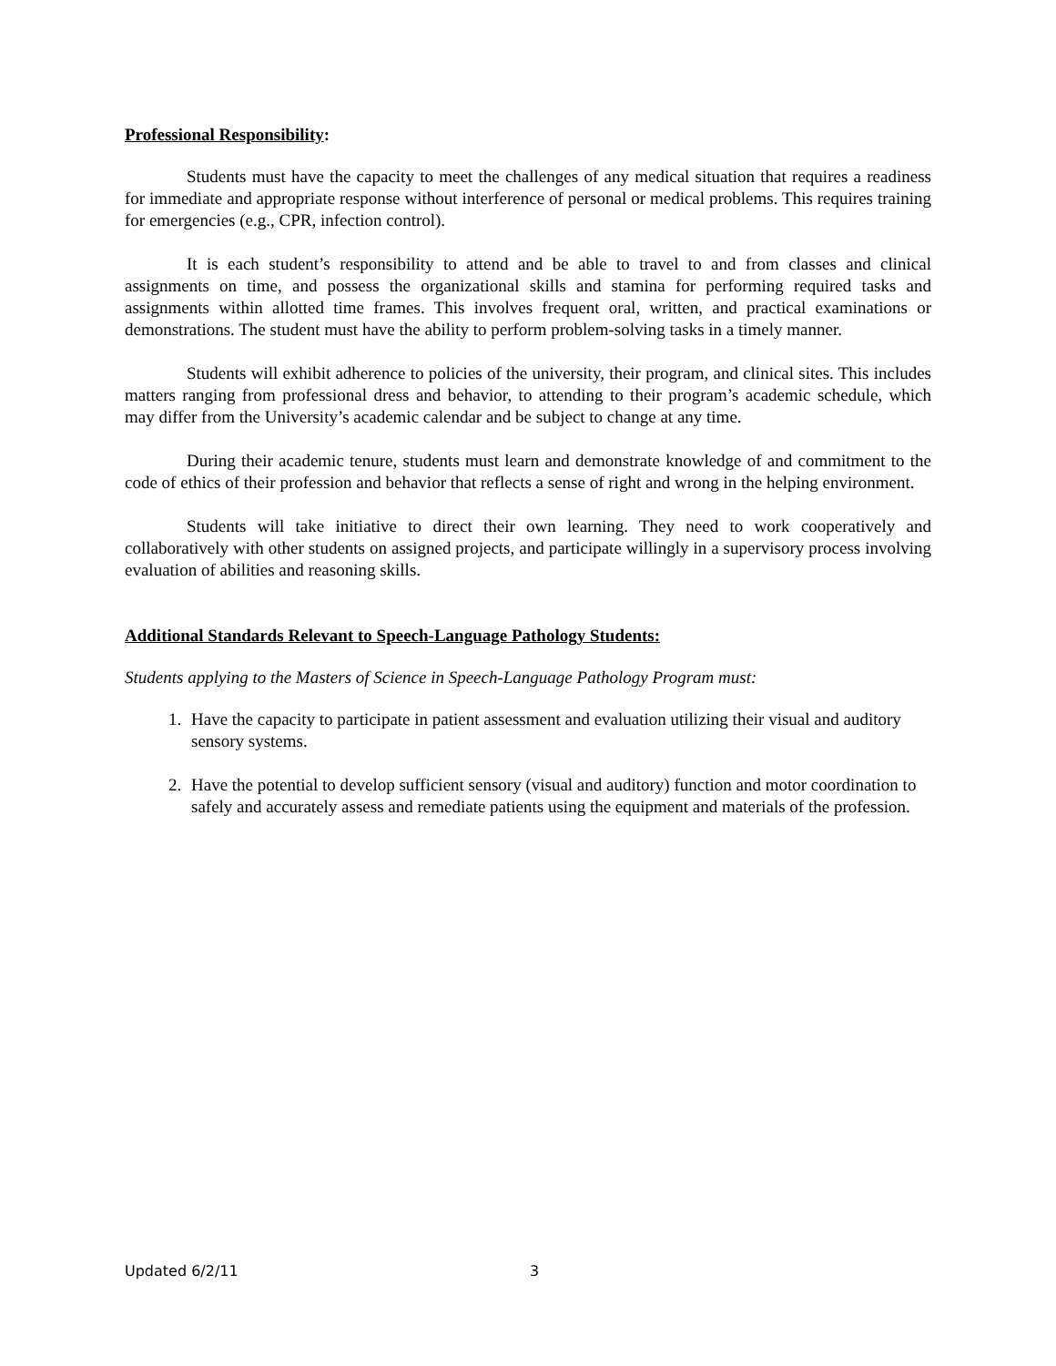Professional Responsibility:
Students must have the capacity to meet the challenges of any medical situation that requires a readiness for immediate and appropriate response without interference of personal or medical problems. This requires training for emergencies (e.g., CPR, infection control).
It is each student’s responsibility to attend and be able to travel to and from classes and clinical assignments on time, and possess the organizational skills and stamina for performing required tasks and assignments within allotted time frames. This involves frequent oral, written, and practical examinations or demonstrations. The student must have the ability to perform problem-solving tasks in a timely manner.
Students will exhibit adherence to policies of the university, their program, and clinical sites. This includes matters ranging from professional dress and behavior, to attending to their program’s academic schedule, which may differ from the University’s academic calendar and be subject to change at any time.
During their academic tenure, students must learn and demonstrate knowledge of and commitment to the code of ethics of their profession and behavior that reflects a sense of right and wrong in the helping environment.
Students will take initiative to direct their own learning. They need to work cooperatively and collaboratively with other students on assigned projects, and participate willingly in a supervisory process involving evaluation of abilities and reasoning skills.
Additional Standards Relevant to Speech-Language Pathology Students:
Students applying to the Masters of Science in Speech-Language Pathology Program must:
1. Have the capacity to participate in patient assessment and evaluation utilizing their visual and auditory sensory systems.
2. Have the potential to develop sufficient sensory (visual and auditory) function and motor coordination to safely and accurately assess and remediate patients using the equipment and materials of the profession.
Updated 6/2/11 3